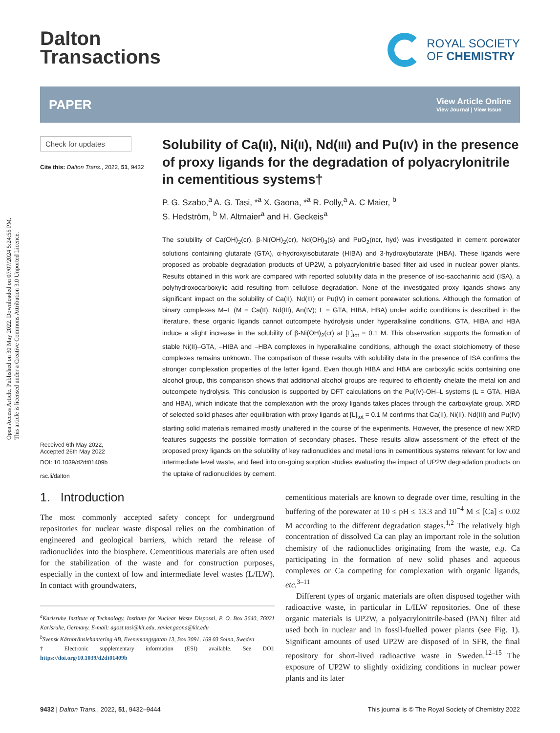Open Access Article. Published on 30 May 2022. Downloaded on 07/07/2024 5:24:55 PM.
This article is licensed under a Creative Commons Attribution 3.0 Unported Licence.
Dalton
Transactions
ROYAL SOCIETY
OF CHEMISTRY
PAPER
View Article Online
View Journal | View Issue
Check for updates
Cite this: Dalton Trans., 2022, 51, 9432
Received 6th May 2022,
Accepted 26th May 2022
DOI: 10.1039/d2dt01409b
rsc.li/dalton
Solubility of Ca(II), Ni(II), Nd(III) and Pu(IV) in the presence of proxy ligands for the degradation of polyacrylonitrile in cementitious systems†
P. G. Szabo,<sup>a</sup> A. G. Tasi, *<sup>a</sup> X. Gaona, *<sup>a</sup> R. Polly,<sup>a</sup> A. C Maier, <sup>b</sup>
S. Hedström, <sup>b</sup> M. Altmaier<sup>a</sup> and H. Geckeis<sup>a</sup>
The solubility of Ca(OH)<sub>2</sub>(cr), β-Ni(OH)<sub>2</sub>(cr), Nd(OH)<sub>3</sub>(s) and PuO<sub>2</sub>(ncr, hyd) was investigated in cement porewater solutions containing glutarate (GTA), α-hydroxyisobutarate (HIBA) and 3-hydroxybutarate (HBA). These ligands were proposed as probable degradation products of UP2W, a polyacrylonitrile-based filter aid used in nuclear power plants. Results obtained in this work are compared with reported solubility data in the presence of iso-saccharinic acid (ISA), a polyhydroxocarboxylic acid resulting from cellulose degradation. None of the investigated proxy ligands shows any significant impact on the solubility of Ca(II), Nd(III) or Pu(IV) in cement porewater solutions. Although the formation of binary complexes M–L (M = Ca(II), Nd(III), An(IV); L = GTA, HIBA, HBA) under acidic conditions is described in the literature, these organic ligands cannot outcompete hydrolysis under hyperalkaline conditions. GTA, HIBA and HBA induce a slight increase in the solubility of β-Ni(OH)<sub>2</sub>(cr) at [L]<sub>tot</sub> = 0.1 M. This observation supports the formation of stable Ni(II)–GTA, –HIBA and –HBA complexes in hyperalkaline conditions, although the exact stoichiometry of these complexes remains unknown. The comparison of these results with solubility data in the presence of ISA confirms the stronger complexation properties of the latter ligand. Even though HIBA and HBA are carboxylic acids containing one alcohol group, this comparison shows that additional alcohol groups are required to efficiently chelate the metal ion and outcompete hydrolysis. This conclusion is supported by DFT calculations on the Pu(IV)-OH–L systems (L = GTA, HIBA and HBA), which indicate that the complexation with the proxy ligands takes places through the carboxylate group. XRD of selected solid phases after equilibration with proxy ligands at [L]<sub>tot</sub> = 0.1 M confirms that Ca(II), Ni(II), Nd(III) and Pu(IV) starting solid materials remained mostly unaltered in the course of the experiments. However, the presence of new XRD features suggests the possible formation of secondary phases. These results allow assessment of the effect of the proposed proxy ligands on the solubility of key radionuclides and metal ions in cementitious systems relevant for low and intermediate level waste, and feed into on-going sorption studies evaluating the impact of UP2W degradation products on the uptake of radionuclides by cement.
1. Introduction
The most commonly accepted safety concept for underground repositories for nuclear waste disposal relies on the combination of engineered and geological barriers, which retard the release of radionuclides into the biosphere. Cementitious materials are often used for the stabilization of the waste and for construction purposes, especially in the context of low and intermediate level wastes (L/ILW). In contact with groundwaters,
<sup>a</sup> Karlsruhe Institute of Technology, Institute for Nuclear Waste Disposal, P. O. Box 3640, 76021 Karlsruhe, Germany. E-mail: agost.tasi@kit.edu, xavier.gaona@kit.edu
<sup>b</sup> Svensk Kärnbränslehantering AB, Evenemangsgatan 13, Box 3091, 169 03 Solna, Sweden
† Electronic supplementary information (ESI) available. See DOI: https://doi.org/10.1039/d2dt01409b
cementitious materials are known to degrade over time, resulting in the buffering of the porewater at 10 ≤ pH ≤ 13.3 and 10<sup>−4</sup> M ≤ [Ca] ≤ 0.02 M according to the different degradation stages.<sup>1,2</sup> The relatively high concentration of dissolved Ca can play an important role in the solution chemistry of the radionuclides originating from the waste, e.g. Ca participating in the formation of new solid phases and aqueous complexes or Ca competing for complexation with organic ligands, etc.<sup>3–11</sup>
Different types of organic materials are often disposed together with radioactive waste, in particular in L/ILW repositories. One of these organic materials is UP2W, a polyacrylonitrile-based (PAN) filter aid used both in nuclear and in fossil-fuelled power plants (see Fig. 1). Significant amounts of used UP2W are disposed of in SFR, the final repository for short-lived radioactive waste in Sweden.<sup>12–15</sup> The exposure of UP2W to slightly oxidizing conditions in nuclear power plants and its later
9432 | Dalton Trans., 2022, 51, 9432–9444
This journal is © The Royal Society of Chemistry 2022